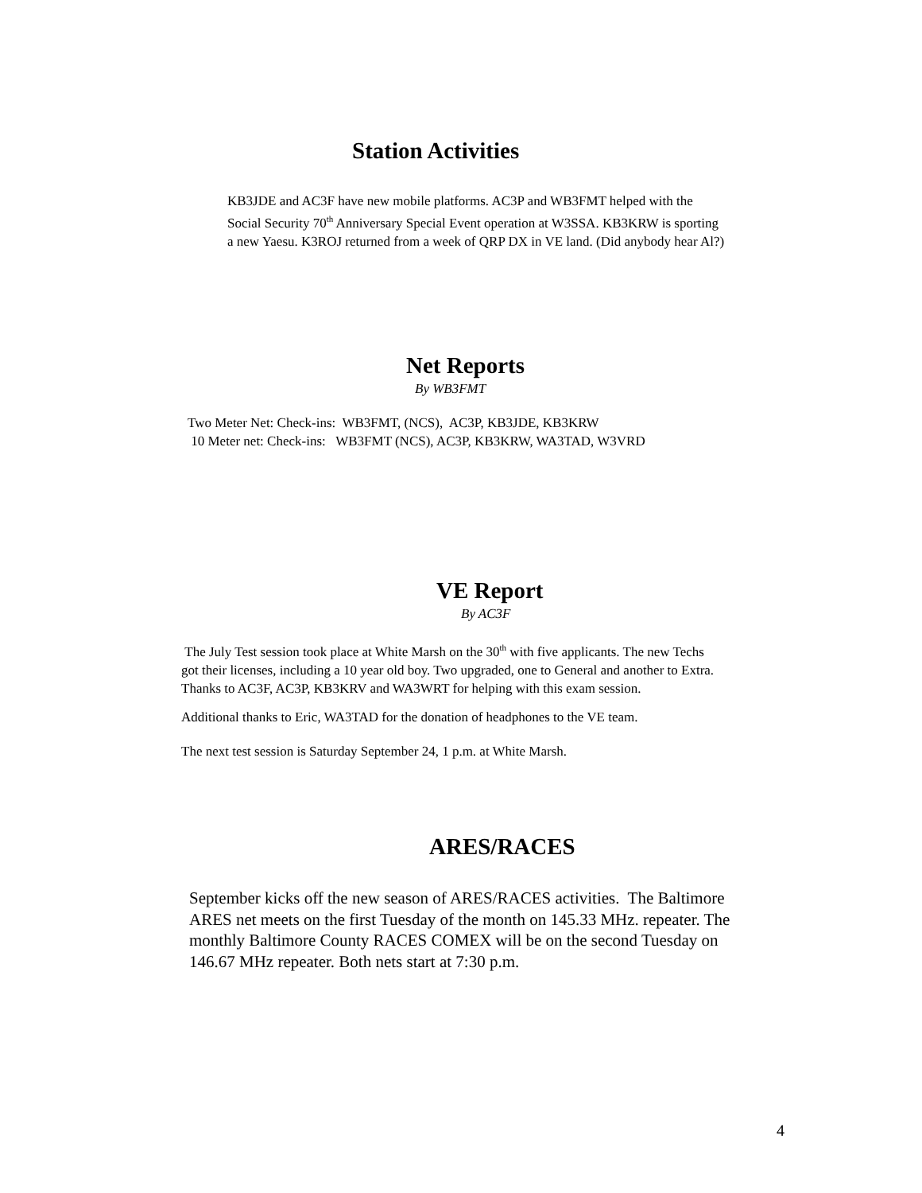Station Activities
KB3JDE and AC3F have new mobile platforms. AC3P and WB3FMT helped with the
Social Security 70<sup>th</sup> Anniversary Special Event operation at W3SSA. KB3KRW is sporting
a new Yaesu. K3ROJ returned from a week of QRP DX in VE land. (Did anybody hear Al?)
Net Reports
By WB3FMT
Two Meter Net: Check-ins: WB3FMT, (NCS), AC3P, KB3JDE, KB3KRW
10 Meter net: Check-ins: WB3FMT (NCS), AC3P, KB3KRW, WA3TAD, W3VRD
VE Report
By AC3F
The July Test session took place at White Marsh on the 30<sup>th</sup> with five applicants. The new Techs
got their licenses, including a 10 year old boy. Two upgraded, one to General and another to Extra.
Thanks to AC3F, AC3P, KB3KRV and WA3WRT for helping with this exam session.
Additional thanks to Eric, WA3TAD for the donation of headphones to the VE team.
The next test session is Saturday September 24, 1 p.m. at White Marsh.
ARES/RACES
September kicks off the new season of ARES/RACES activities. The Baltimore
ARES net meets on the first Tuesday of the month on 145.33 MHz. repeater. The
monthly Baltimore County RACES COMEX will be on the second Tuesday on
146.67 MHz repeater. Both nets start at 7:30 p.m.
4